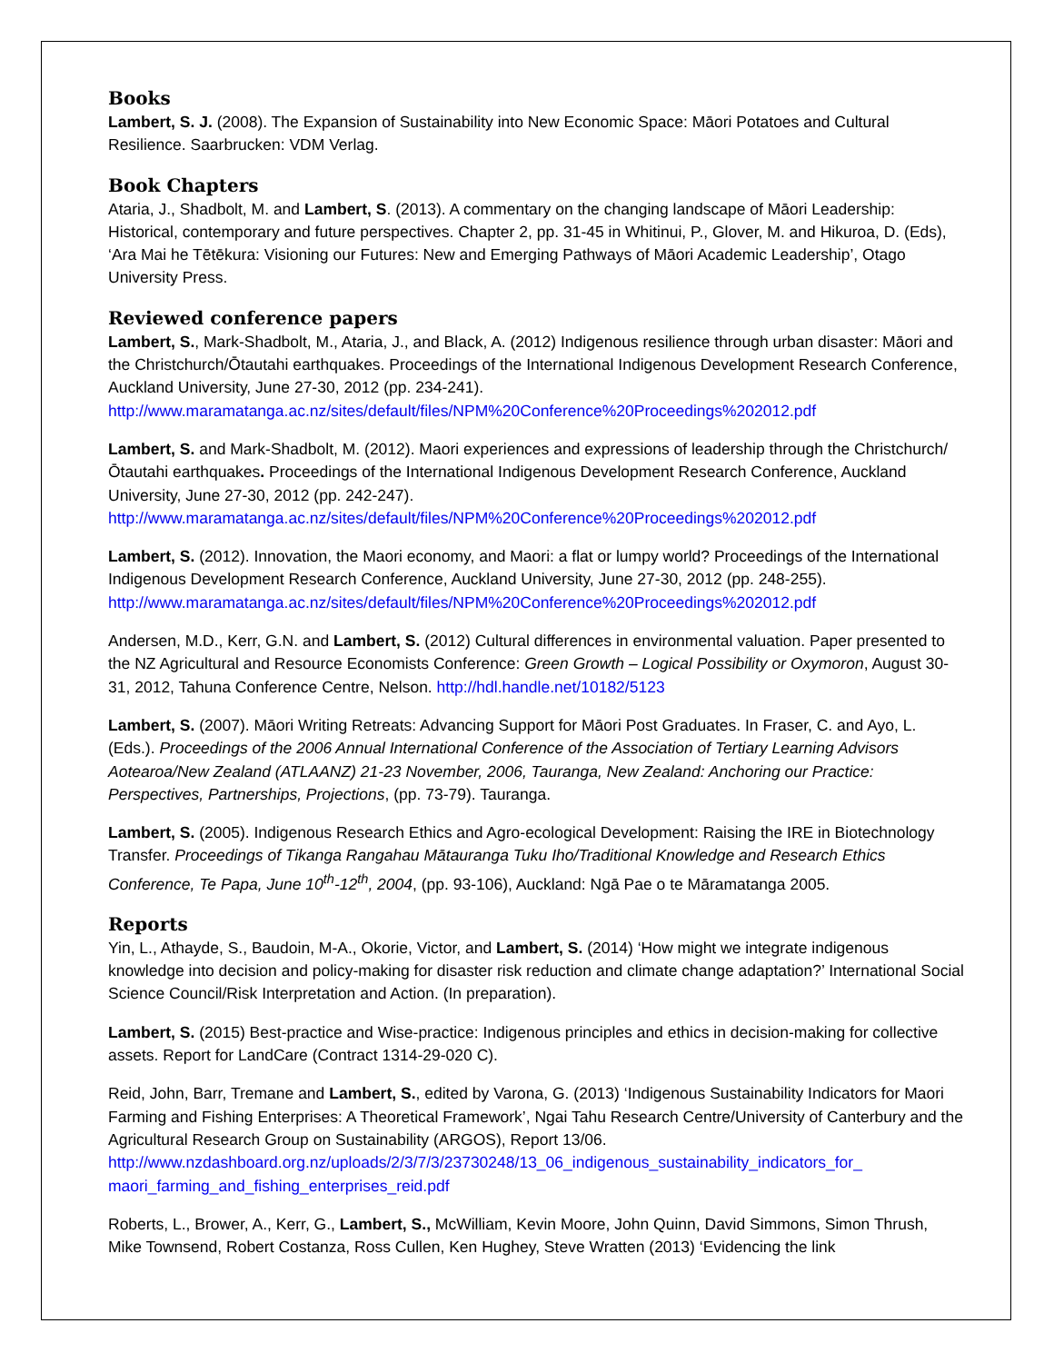Books
Lambert, S. J. (2008). The Expansion of Sustainability into New Economic Space: Māori Potatoes and Cultural Resilience. Saarbrucken: VDM Verlag.
Book Chapters
Ataria, J., Shadbolt, M. and Lambert, S. (2013). A commentary on the changing landscape of Māori Leadership: Historical, contemporary and future perspectives. Chapter 2, pp. 31-45 in Whitinui, P., Glover, M. and Hikuroa, D. (Eds), ‘Ara Mai he Tētēkura: Visioning our Futures: New and Emerging Pathways of Māori Academic Leadership’, Otago University Press.
Reviewed conference papers
Lambert, S., Mark-Shadbolt, M., Ataria, J., and Black, A. (2012) Indigenous resilience through urban disaster: Māori and the Christchurch/Ōtautahi earthquakes. Proceedings of the International Indigenous Development Research Conference, Auckland University, June 27-30, 2012 (pp. 234-241). http://www.maramatanga.ac.nz/sites/default/files/NPM%20Conference%20Proceedings%202012.pdf
Lambert, S. and Mark-Shadbolt, M. (2012). Maori experiences and expressions of leadership through the Christchurch/Ōtautahi earthquakes. Proceedings of the International Indigenous Development Research Conference, Auckland University, June 27-30, 2012 (pp. 242-247). http://www.maramatanga.ac.nz/sites/default/files/NPM%20Conference%20Proceedings%202012.pdf
Lambert, S. (2012). Innovation, the Maori economy, and Maori: a flat or lumpy world? Proceedings of the International Indigenous Development Research Conference, Auckland University, June 27-30, 2012 (pp. 248-255). http://www.maramatanga.ac.nz/sites/default/files/NPM%20Conference%20Proceedings%202012.pdf
Andersen, M.D., Kerr, G.N. and Lambert, S. (2012) Cultural differences in environmental valuation. Paper presented to the NZ Agricultural and Resource Economists Conference: Green Growth – Logical Possibility or Oxymoron, August 30-31, 2012, Tahuna Conference Centre, Nelson. http://hdl.handle.net/10182/5123
Lambert, S. (2007). Māori Writing Retreats: Advancing Support for Māori Post Graduates. In Fraser, C. and Ayo, L. (Eds.). Proceedings of the 2006 Annual International Conference of the Association of Tertiary Learning Advisors Aotearoa/New Zealand (ATLAANZ) 21-23 November, 2006, Tauranga, New Zealand: Anchoring our Practice: Perspectives, Partnerships, Projections, (pp. 73-79). Tauranga.
Lambert, S. (2005). Indigenous Research Ethics and Agro-ecological Development: Raising the IRE in Biotechnology Transfer. Proceedings of Tikanga Rangahau Mātauranga Tuku Iho/Traditional Knowledge and Research Ethics Conference, Te Papa, June 10<sup>th</sup>-12<sup>th</sup>, 2004, (pp. 93-106), Auckland: Ngā Pae o te Māramatanga 2005.
Reports
Yin, L., Athayde, S., Baudoin, M-A., Okorie, Victor, and Lambert, S. (2014) ‘How might we integrate indigenous knowledge into decision and policy-making for disaster risk reduction and climate change adaptation?’ International Social Science Council/Risk Interpretation and Action. (In preparation).
Lambert, S. (2015) Best-practice and Wise-practice: Indigenous principles and ethics in decision-making for collective assets. Report for LandCare (Contract 1314-29-020 C).
Reid, John, Barr, Tremane and Lambert, S., edited by Varona, G. (2013) ‘Indigenous Sustainability Indicators for Maori Farming and Fishing Enterprises: A Theoretical Framework’, Ngai Tahu Research Centre/University of Canterbury and the Agricultural Research Group on Sustainability (ARGOS), Report 13/06. http://www.nzdashboard.org.nz/uploads/2/3/7/3/23730248/13_06_indigenous_sustainability_indicators_for_ maori_farming_and_fishing_enterprises_reid.pdf
Roberts, L., Brower, A., Kerr, G., Lambert, S., McWilliam, Kevin Moore, John Quinn, David Simmons, Simon Thrush, Mike Townsend, Robert Costanza, Ross Cullen, Ken Hughey, Steve Wratten (2013) ‘Evidencing the link